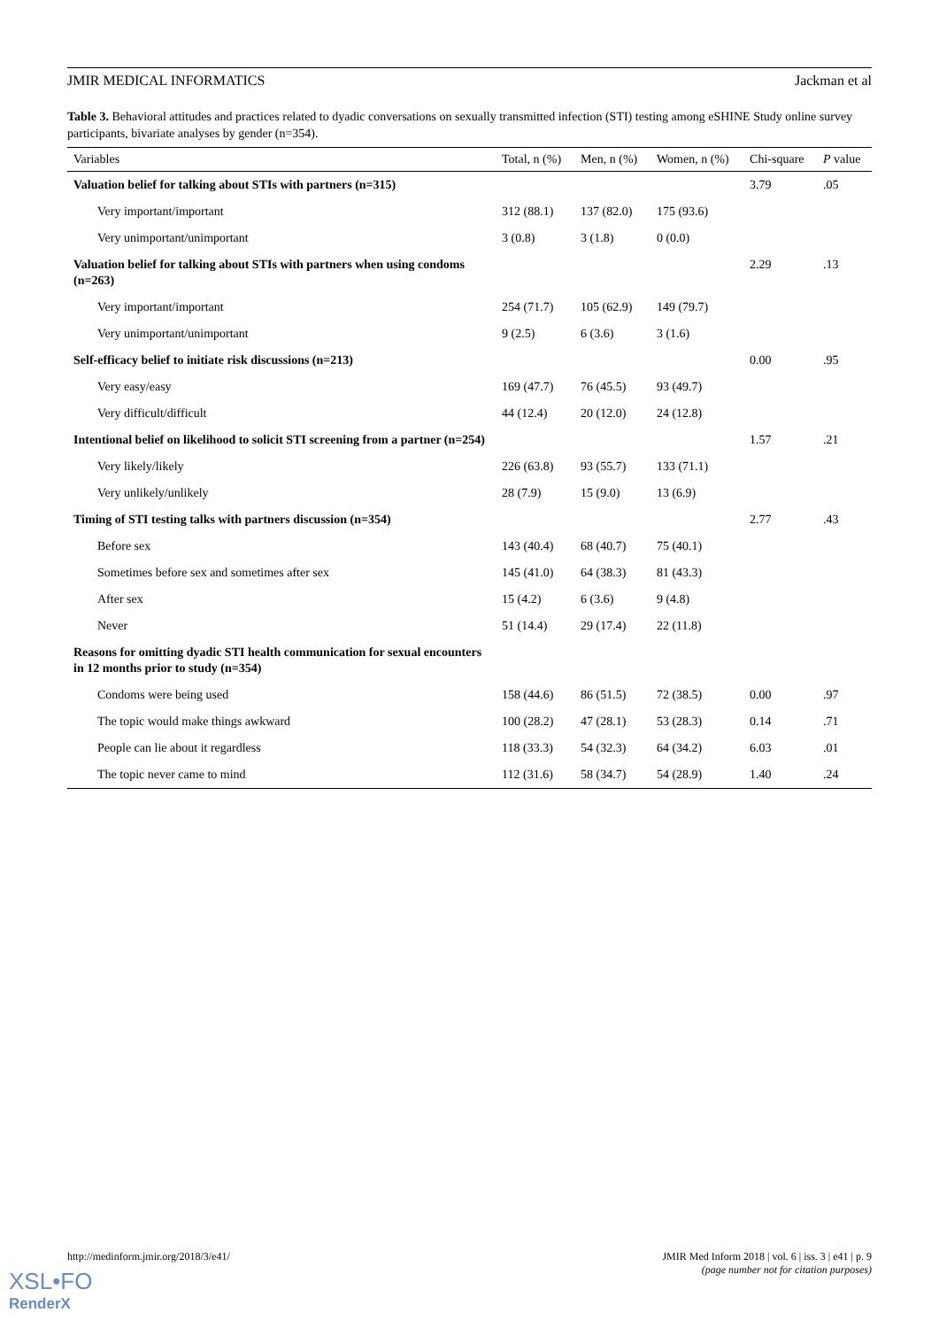JMIR MEDICAL INFORMATICS Jackman et al
Table 3. Behavioral attitudes and practices related to dyadic conversations on sexually transmitted infection (STI) testing among eSHINE Study online survey participants, bivariate analyses by gender (n=354).
| Variables | Total, n (%) | Men, n (%) | Women, n (%) | Chi-square | P value |
| --- | --- | --- | --- | --- | --- |
| Valuation belief for talking about STIs with partners (n=315) | | | | 3.79 | .05 |
| Very important/important | 312 (88.1) | 137 (82.0) | 175 (93.6) | | |
| Very unimportant/unimportant | 3 (0.8) | 3 (1.8) | 0 (0.0) | | |
| Valuation belief for talking about STIs with partners when using condoms (n=263) | | | | 2.29 | .13 |
| Very important/important | 254 (71.7) | 105 (62.9) | 149 (79.7) | | |
| Very unimportant/unimportant | 9 (2.5) | 6 (3.6) | 3 (1.6) | | |
| Self-efficacy belief to initiate risk discussions (n=213) | | | | 0.00 | .95 |
| Very easy/easy | 169 (47.7) | 76 (45.5) | 93 (49.7) | | |
| Very difficult/difficult | 44 (12.4) | 20 (12.0) | 24 (12.8) | | |
| Intentional belief on likelihood to solicit STI screening from a partner (n=254) | | | | 1.57 | .21 |
| Very likely/likely | 226 (63.8) | 93 (55.7) | 133 (71.1) | | |
| Very unlikely/unlikely | 28 (7.9) | 15 (9.0) | 13 (6.9) | | |
| Timing of STI testing talks with partners discussion (n=354) | | | | 2.77 | .43 |
| Before sex | 143 (40.4) | 68 (40.7) | 75 (40.1) | | |
| Sometimes before sex and sometimes after sex | 145 (41.0) | 64 (38.3) | 81 (43.3) | | |
| After sex | 15 (4.2) | 6 (3.6) | 9 (4.8) | | |
| Never | 51 (14.4) | 29 (17.4) | 22 (11.8) | | |
| Reasons for omitting dyadic STI health communication for sexual encounters in 12 months prior to study (n=354) | | | | | |
| Condoms were being used | 158 (44.6) | 86 (51.5) | 72 (38.5) | 0.00 | .97 |
| The topic would make things awkward | 100 (28.2) | 47 (28.1) | 53 (28.3) | 0.14 | .71 |
| People can lie about it regardless | 118 (33.3) | 54 (32.3) | 64 (34.2) | 6.03 | .01 |
| The topic never came to mind | 112 (31.6) | 58 (34.7) | 54 (28.9) | 1.40 | .24 |
http://medinform.jmir.org/2018/3/e41/ JMIR Med Inform 2018 | vol. 6 | iss. 3 | e41 | p. 9
(page number not for citation purposes)
XSL•FO
RenderX